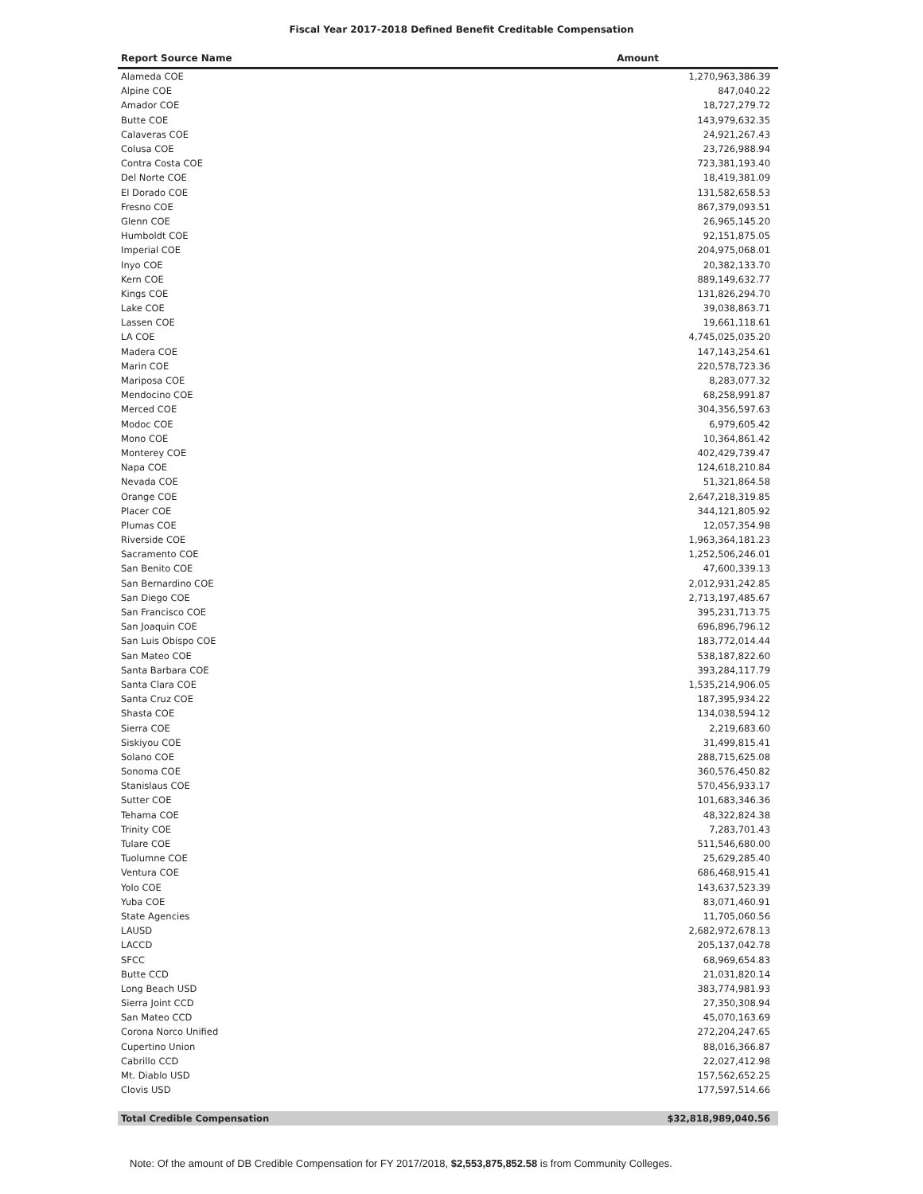Fiscal Year 2017-2018 Defined Benefit Creditable Compensation
| Report Source Name | Amount |
| --- | --- |
| Alameda COE | 1,270,963,386.39 |
| Alpine COE | 847,040.22 |
| Amador COE | 18,727,279.72 |
| Butte COE | 143,979,632.35 |
| Calaveras COE | 24,921,267.43 |
| Colusa COE | 23,726,988.94 |
| Contra Costa COE | 723,381,193.40 |
| Del Norte COE | 18,419,381.09 |
| El Dorado COE | 131,582,658.53 |
| Fresno COE | 867,379,093.51 |
| Glenn COE | 26,965,145.20 |
| Humboldt COE | 92,151,875.05 |
| Imperial COE | 204,975,068.01 |
| Inyo COE | 20,382,133.70 |
| Kern COE | 889,149,632.77 |
| Kings COE | 131,826,294.70 |
| Lake COE | 39,038,863.71 |
| Lassen COE | 19,661,118.61 |
| LA COE | 4,745,025,035.20 |
| Madera COE | 147,143,254.61 |
| Marin COE | 220,578,723.36 |
| Mariposa COE | 8,283,077.32 |
| Mendocino COE | 68,258,991.87 |
| Merced COE | 304,356,597.63 |
| Modoc COE | 6,979,605.42 |
| Mono COE | 10,364,861.42 |
| Monterey COE | 402,429,739.47 |
| Napa COE | 124,618,210.84 |
| Nevada COE | 51,321,864.58 |
| Orange COE | 2,647,218,319.85 |
| Placer COE | 344,121,805.92 |
| Plumas COE | 12,057,354.98 |
| Riverside COE | 1,963,364,181.23 |
| Sacramento COE | 1,252,506,246.01 |
| San Benito COE | 47,600,339.13 |
| San Bernardino COE | 2,012,931,242.85 |
| San Diego COE | 2,713,197,485.67 |
| San Francisco COE | 395,231,713.75 |
| San Joaquin COE | 696,896,796.12 |
| San Luis Obispo COE | 183,772,014.44 |
| San Mateo COE | 538,187,822.60 |
| Santa Barbara COE | 393,284,117.79 |
| Santa Clara COE | 1,535,214,906.05 |
| Santa Cruz COE | 187,395,934.22 |
| Shasta COE | 134,038,594.12 |
| Sierra COE | 2,219,683.60 |
| Siskiyou COE | 31,499,815.41 |
| Solano COE | 288,715,625.08 |
| Sonoma COE | 360,576,450.82 |
| Stanislaus COE | 570,456,933.17 |
| Sutter COE | 101,683,346.36 |
| Tehama COE | 48,322,824.38 |
| Trinity COE | 7,283,701.43 |
| Tulare COE | 511,546,680.00 |
| Tuolumne COE | 25,629,285.40 |
| Ventura COE | 686,468,915.41 |
| Yolo COE | 143,637,523.39 |
| Yuba COE | 83,071,460.91 |
| State Agencies | 11,705,060.56 |
| LAUSD | 2,682,972,678.13 |
| LACCD | 205,137,042.78 |
| SFCC | 68,969,654.83 |
| Butte CCD | 21,031,820.14 |
| Long Beach USD | 383,774,981.93 |
| Sierra Joint CCD | 27,350,308.94 |
| San Mateo CCD | 45,070,163.69 |
| Corona Norco Unified | 272,204,247.65 |
| Cupertino Union | 88,016,366.87 |
| Cabrillo CCD | 22,027,412.98 |
| Mt. Diablo USD | 157,562,652.25 |
| Clovis USD | 177,597,514.66 |
| Total Credible Compensation | $32,818,989,040.56 |
Note: Of the amount of DB Credible Compensation for FY 2017/2018, $2,553,875,852.58 is from Community Colleges.